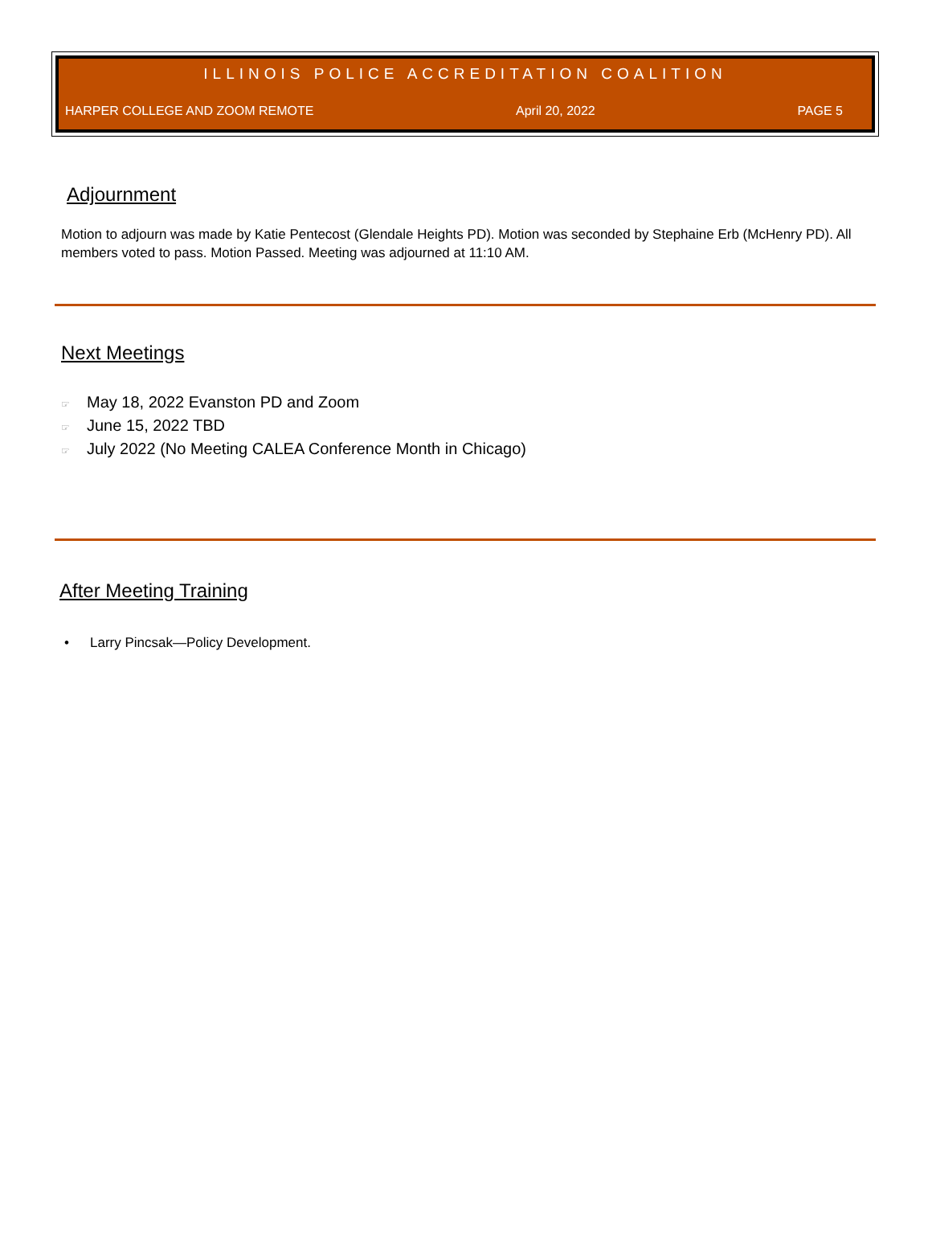ILLINOIS POLICE ACCREDITATION COALITION
HARPER COLLEGE AND ZOOM REMOTE April 20, 2022 PAGE 5
Adjournment
Motion to adjourn was made by Katie Pentecost (Glendale Heights PD). Motion was seconded by Stephaine Erb (McHenry PD). All members voted to pass. Motion Passed. Meeting was adjourned at 11:10 AM.
Next Meetings
☞ May 18, 2022 Evanston PD and Zoom
☞ June 15, 2022 TBD
☞ July 2022 (No Meeting CALEA Conference Month in Chicago)
After Meeting Training
• Larry Pincsak—Policy Development.